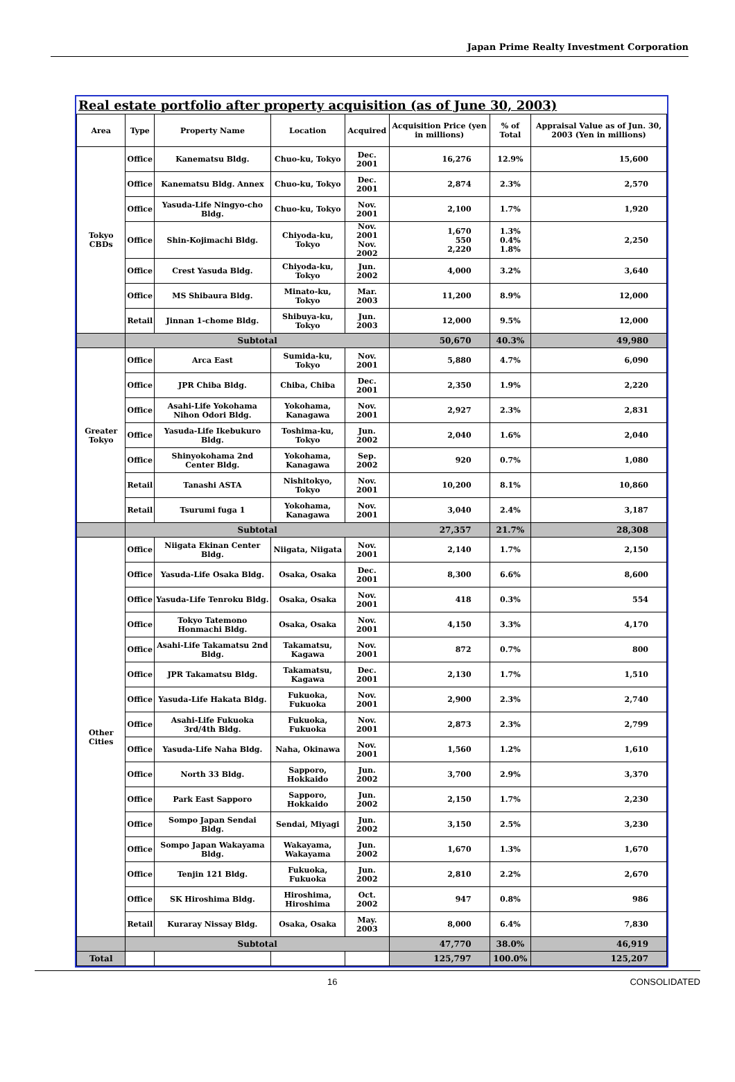Japan Prime Realty Investment Corporation
Real estate portfolio after property acquisition (as of June 30, 2003)
| Area | Type | Property Name | Location | Acquired | Acquisition Price (yen in millions) | % of Total | Appraisal Value as of Jun. 30, 2003 (Yen in millions) |
| --- | --- | --- | --- | --- | --- | --- | --- |
| Tokyo CBDs | Office | Kanematsu Bldg. | Chuo-ku, Tokyo | Dec. 2001 | 16,276 | 12.9% | 15,600 |
| | Office | Kanematsu Bldg. Annex | Chuo-ku, Tokyo | Dec. 2001 | 2,874 | 2.3% | 2,570 |
| | Office | Yasuda-Life Ningyo-cho Bldg. | Chuo-ku, Tokyo | Nov. 2001 | 2,100 | 1.7% | 1,920 |
| | Office | Shin-Kojimachi Bldg. | Chiyoda-ku, Tokyo | Nov. 2001 Nov. 2002 | 1,670 550 2,220 | 1.3% 0.4% 1.8% | 2,250 |
| | Office | Crest Yasuda Bldg. | Chiyoda-ku, Tokyo | Jun. 2002 | 4,000 | 3.2% | 3,640 |
| | Office | MS Shibaura Bldg. | Minato-ku, Tokyo | Mar. 2003 | 11,200 | 8.9% | 12,000 |
| | Retail | Jinnan 1-chome Bldg. | Shibuya-ku, Tokyo | Jun. 2003 | 12,000 | 9.5% | 12,000 |
| | Subtotal | | | | 50,670 | 40.3% | 49,980 |
| Greater Tokyo | Office | Arca East | Sumida-ku, Tokyo | Nov. 2001 | 5,880 | 4.7% | 6,090 |
| | Office | JPR Chiba Bldg. | Chiba, Chiba | Dec. 2001 | 2,350 | 1.9% | 2,220 |
| | Office | Asahi-Life Yokohama Nihon Odori Bldg. | Yokohama, Kanagawa | Nov. 2001 | 2,927 | 2.3% | 2,831 |
| | Office | Yasuda-Life Ikebukuro Bldg. | Toshima-ku, Tokyo | Jun. 2002 | 2,040 | 1.6% | 2,040 |
| | Office | Shinyokohama 2nd Center Bldg. | Yokohama, Kanagawa | Sep. 2002 | 920 | 0.7% | 1,080 |
| | Retail | Tanashi ASTA | Nishitokyo, Tokyo | Nov. 2001 | 10,200 | 8.1% | 10,860 |
| | Retail | Tsurumi fuga 1 | Yokohama, Kanagawa | Nov. 2001 | 3,040 | 2.4% | 3,187 |
| | Subtotal | | | | 27,357 | 21.7% | 28,308 |
| Other Cities | Office | Niigata Ekinan Center Bldg. | Niigata, Niigata | Nov. 2001 | 2,140 | 1.7% | 2,150 |
| | Office | Yasuda-Life Osaka Bldg. | Osaka, Osaka | Dec. 2001 | 8,300 | 6.6% | 8,600 |
| | Office | Yasuda-Life Tenroku Bldg. | Osaka, Osaka | Nov. 2001 | 418 | 0.3% | 554 |
| | Office | Tokyo Tatemono Honmachi Bldg. | Osaka, Osaka | Nov. 2001 | 4,150 | 3.3% | 4,170 |
| | Office | Asahi-Life Takamatsu 2nd Bldg. | Takamatsu, Kagawa | Nov. 2001 | 872 | 0.7% | 800 |
| | Office | JPR Takamatsu Bldg. | Takamatsu, Kagawa | Dec. 2001 | 2,130 | 1.7% | 1,510 |
| | Office | Yasuda-Life Hakata Bldg. | Fukuoka, Fukuoka | Nov. 2001 | 2,900 | 2.3% | 2,740 |
| | Office | Asahi-Life Fukuoka 3rd/4th Bldg. | Fukuoka, Fukuoka | Nov. 2001 | 2,873 | 2.3% | 2,799 |
| | Office | Yasuda-Life Naha Bldg. | Naha, Okinawa | Nov. 2001 | 1,560 | 1.2% | 1,610 |
| | Office | North 33 Bldg. | Sapporo, Hokkaido | Jun. 2002 | 3,700 | 2.9% | 3,370 |
| | Office | Park East Sapporo | Sapporo, Hokkaido | Jun. 2002 | 2,150 | 1.7% | 2,230 |
| | Office | Sompo Japan Sendai Bldg. | Sendai, Miyagi | Jun. 2002 | 3,150 | 2.5% | 3,230 |
| | Office | Sompo Japan Wakayama Bldg. | Wakayama, Wakayama | Jun. 2002 | 1,670 | 1.3% | 1,670 |
| | Office | Tenjin 121 Bldg. | Fukuoka, Fukuoka | Jun. 2002 | 2,810 | 2.2% | 2,670 |
| | Office | SK Hiroshima Bldg. | Hiroshima, Hiroshima | Oct. 2002 | 947 | 0.8% | 986 |
| | Retail | Kuraray Nissay Bldg. | Osaka, Osaka | May. 2003 | 8,000 | 6.4% | 7,830 |
| | Subtotal | | | | 47,770 | 38.0% | 46,919 |
| Total | | | | | 125,797 | 100.0% | 125,207 |
16 CONSOLIDATED